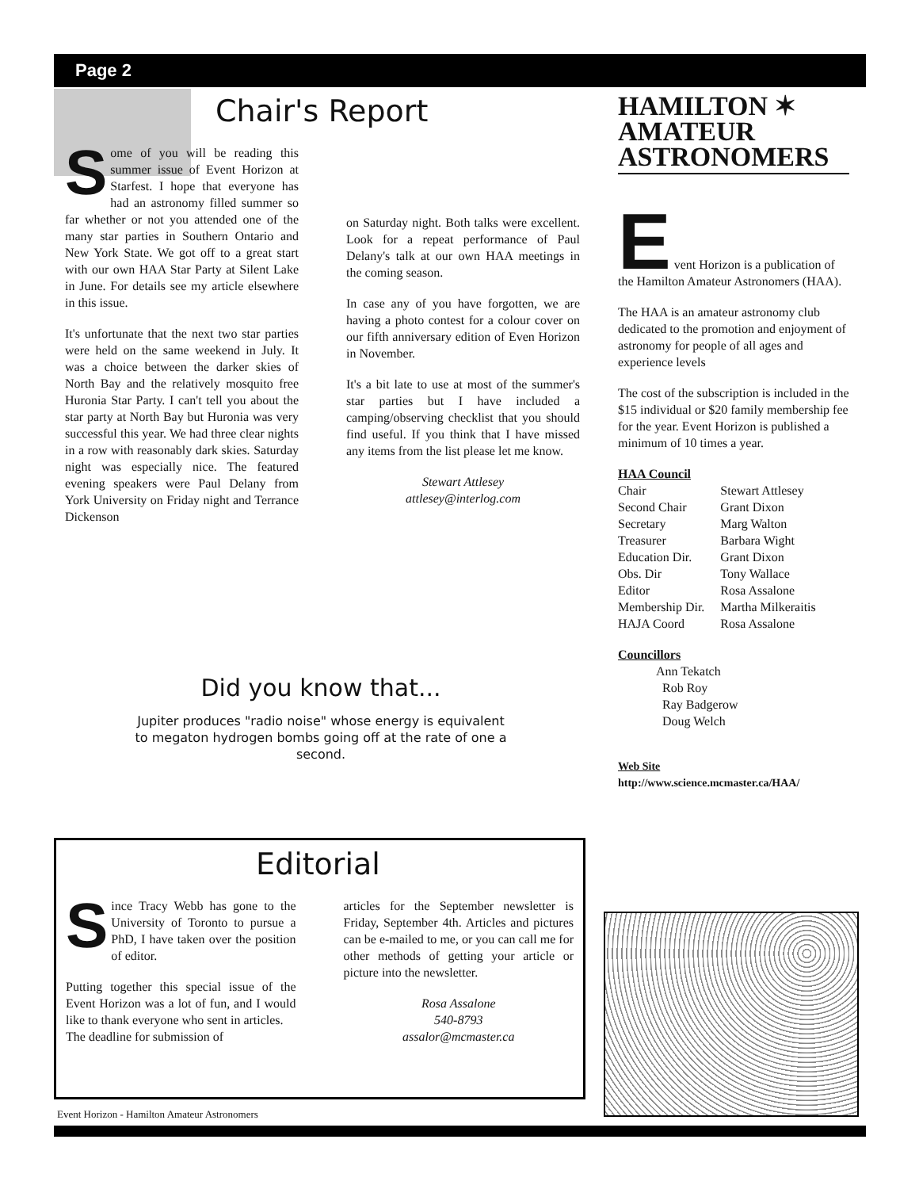Page 2
Chair's Report
Some of you will be reading this summer issue of Event Horizon at Starfest. I hope that everyone has had an astronomy filled summer so far whether or not you attended one of the many star parties in Southern Ontario and New York State. We got off to a great start with our own HAA Star Party at Silent Lake in June. For details see my article elsewhere in this issue.
It's unfortunate that the next two star parties were held on the same weekend in July. It was a choice between the darker skies of North Bay and the relatively mosquito free Huronia Star Party. I can't tell you about the star party at North Bay but Huronia was very successful this year. We had three clear nights in a row with reasonably dark skies. Saturday night was especially nice. The featured evening speakers were Paul Delany from York University on Friday night and Terrance Dickenson
on Saturday night. Both talks were excellent. Look for a repeat performance of Paul Delany's talk at our own HAA meetings in the coming season.
In case any of you have forgotten, we are having a photo contest for a colour cover on our fifth anniversary edition of Even Horizon in November.
It's a bit late to use at most of the summer's star parties but I have included a camping/observing checklist that you should find useful. If you think that I have missed any items from the list please let me know.
Stewart Attlesey
attlesey@interlog.com
Did you know that...
Jupiter produces "radio noise" whose energy is equivalent to megaton hydrogen bombs going off at the rate of one a second.
HAMILTON ✶
AMATEUR
ASTRONOMERS
E
vent Horizon is a publication of the Hamilton Amateur Astronomers (HAA).
The HAA is an amateur astronomy club dedicated to the promotion and enjoyment of astronomy for people of all ages and experience levels
The cost of the subscription is included in the $15 individual or $20 family membership fee for the year. Event Horizon is published a minimum of 10 times a year.
HAA Council
| Chair | Stewart Attlesey |
| Second Chair | Grant Dixon |
| Secretary | Marg Walton |
| Treasurer | Barbara Wight |
| Education Dir. | Grant Dixon |
| Obs. Dir | Tony Wallace |
| Editor | Rosa Assalone |
| Membership Dir. | Martha Milkeraitis |
| HAJA Coord | Rosa Assalone |
Councillors
Ann Tekatch
Rob Roy
Ray Badgerow
Doug Welch
Web Site
http://www.science.mcmaster.ca/HAA/
Editorial
Since Tracy Webb has gone to the University of Toronto to pursue a PhD, I have taken over the position of editor.
Putting together this special issue of the Event Horizon was a lot of fun, and I would like to thank everyone who sent in articles.
The deadline for submission of
articles for the September newsletter is Friday, September 4th. Articles and pictures can be e-mailed to me, or you can call me for other methods of getting your article or picture into the newsletter.
Rosa Assalone
540-8793
assalor@mcmaster.ca
Event Horizon - Hamilton Amateur Astronomers